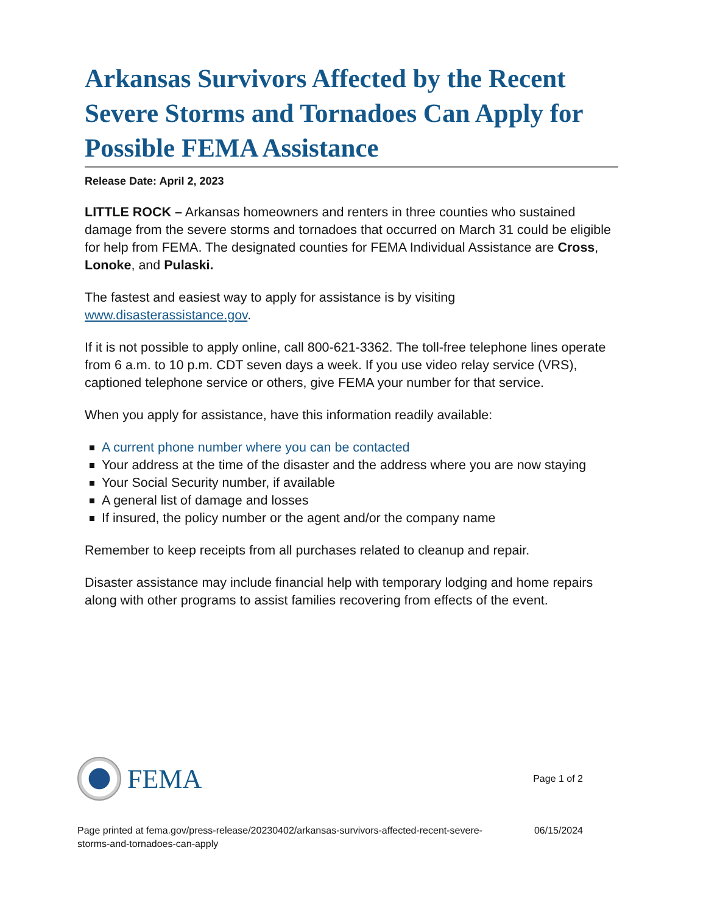Arkansas Survivors Affected by the Recent Severe Storms and Tornadoes Can Apply for Possible FEMA Assistance
Release Date: April 2, 2023
LITTLE ROCK – Arkansas homeowners and renters in three counties who sustained damage from the severe storms and tornadoes that occurred on March 31 could be eligible for help from FEMA. The designated counties for FEMA Individual Assistance are Cross, Lonoke, and Pulaski.
The fastest and easiest way to apply for assistance is by visiting www.disasterassistance.gov.
If it is not possible to apply online, call 800-621-3362. The toll-free telephone lines operate from 6 a.m. to 10 p.m. CDT seven days a week. If you use video relay service (VRS), captioned telephone service or others, give FEMA your number for that service.
When you apply for assistance, have this information readily available:
A current phone number where you can be contacted
Your address at the time of the disaster and the address where you are now staying
Your Social Security number, if available
A general list of damage and losses
If insured, the policy number or the agent and/or the company name
Remember to keep receipts from all purchases related to cleanup and repair.
Disaster assistance may include financial help with temporary lodging and home repairs along with other programs to assist families recovering from effects of the event.
FEMA
Page 1 of 2
Page printed at fema.gov/press-release/20230402/arkansas-survivors-affected-recent-severe-storms-and-tornadoes-can-apply
06/15/2024